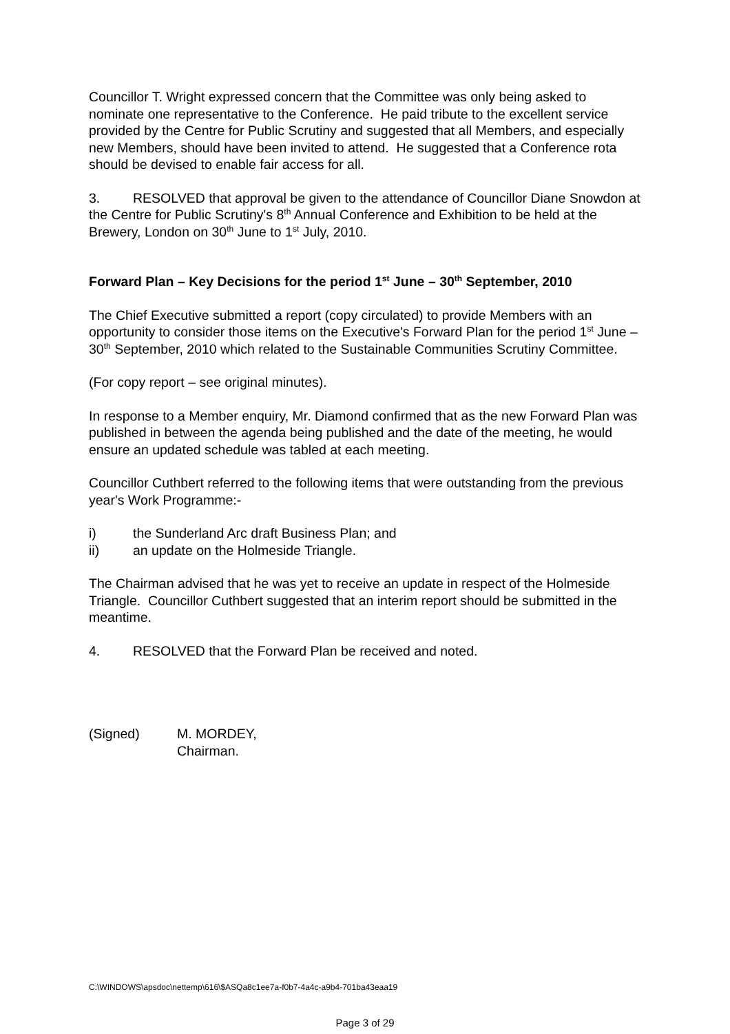Councillor T. Wright expressed concern that the Committee was only being asked to nominate one representative to the Conference. He paid tribute to the excellent service provided by the Centre for Public Scrutiny and suggested that all Members, and especially new Members, should have been invited to attend. He suggested that a Conference rota should be devised to enable fair access for all.
3. RESOLVED that approval be given to the attendance of Councillor Diane Snowdon at the Centre for Public Scrutiny's 8<sup>th</sup> Annual Conference and Exhibition to be held at the Brewery, London on 30<sup>th</sup> June to 1<sup>st</sup> July, 2010.
Forward Plan – Key Decisions for the period 1<sup>st</sup> June – 30<sup>th</sup> September, 2010
The Chief Executive submitted a report (copy circulated) to provide Members with an opportunity to consider those items on the Executive's Forward Plan for the period 1<sup>st</sup> June – 30<sup>th</sup> September, 2010 which related to the Sustainable Communities Scrutiny Committee.
(For copy report – see original minutes).
In response to a Member enquiry, Mr. Diamond confirmed that as the new Forward Plan was published in between the agenda being published and the date of the meeting, he would ensure an updated schedule was tabled at each meeting.
Councillor Cuthbert referred to the following items that were outstanding from the previous year's Work Programme:-
i) the Sunderland Arc draft Business Plan; and
ii) an update on the Holmeside Triangle.
The Chairman advised that he was yet to receive an update in respect of the Holmeside Triangle. Councillor Cuthbert suggested that an interim report should be submitted in the meantime.
4. RESOLVED that the Forward Plan be received and noted.
(Signed) M. MORDEY,
Chairman.
C:\WINDOWS\apsdoc\nettemp\616\$ASQa8c1ee7a-f0b7-4a4c-a9b4-701ba43eaa19
Page 3 of 29